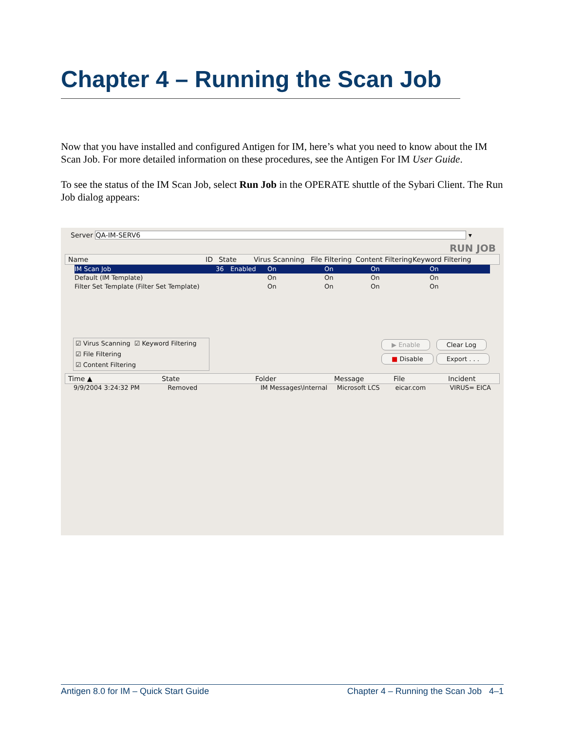Chapter 4 – Running the Scan Job
Now that you have installed and configured Antigen for IM, here’s what you need to know about the IM Scan Job. For more detailed information on these procedures, see the Antigen For IM User Guide.
To see the status of the IM Scan Job, select Run Job in the OPERATE shuttle of the Sybari Client. The Run Job dialog appears:
Server QA-IM-SERV6 ▾
RUN JOB
Name ID State Virus Scanning File Filtering Content Filtering Keyword Filtering
IM Scan Job 36 Enabled On On On On
Default (IM Template) On On On On
Filter Set Template (Filter Set Template) On On On On
☑ Virus Scanning ☑ Keyword Filtering
☑ File Filtering
☑ Content Filtering
▶ Enable
■ Disable
Clear Log
Export . . .
Time ▲ State Folder Message File Incident
9/9/2004 3:24:32 PM Removed IM Messages\Internal Microsoft LCS eicar.com VIRUS= EICA
Antigen 8.0 for IM – Quick Start Guide Chapter 4 – Running the Scan Job 4–1